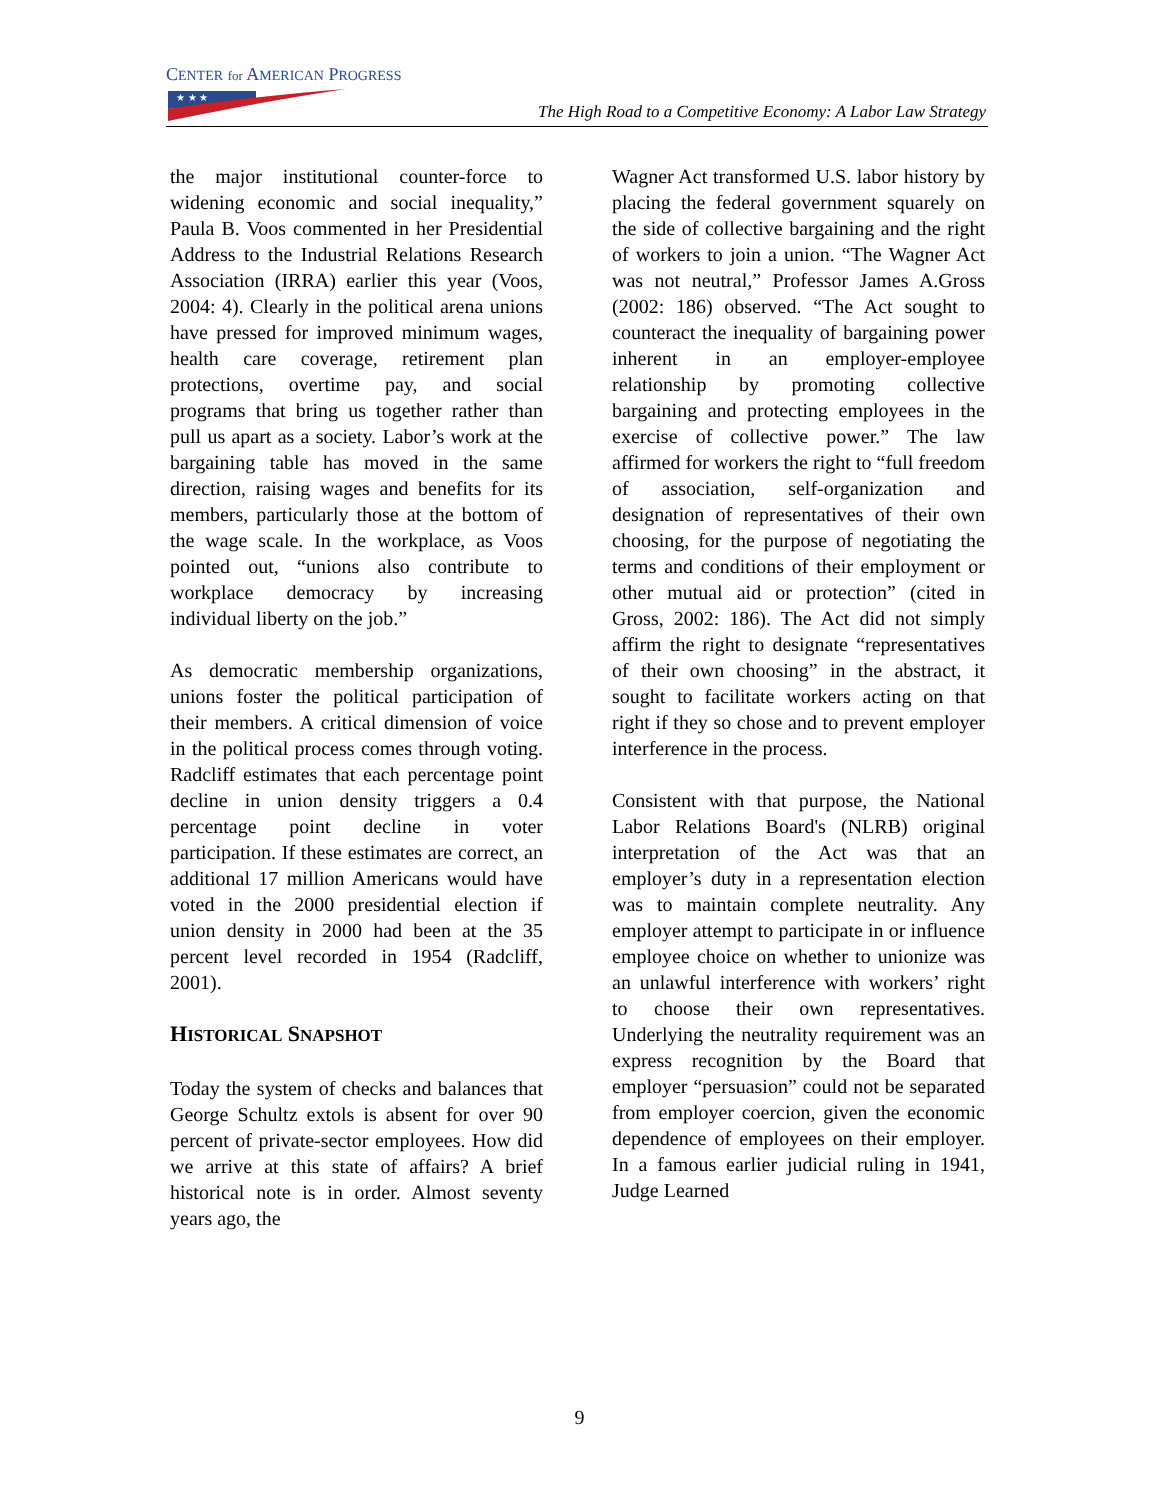CENTER for AMERICAN PROGRESS
★ ★ ★
The High Road to a Competitive Economy: A Labor Law Strategy
the major institutional counter-force to widening economic and social inequality,” Paula B. Voos commented in her Presidential Address to the Industrial Relations Research Association (IRRA) earlier this year (Voos, 2004: 4). Clearly in the political arena unions have pressed for improved minimum wages, health care coverage, retirement plan protections, overtime pay, and social programs that bring us together rather than pull us apart as a society. Labor’s work at the bargaining table has moved in the same direction, raising wages and benefits for its members, particularly those at the bottom of the wage scale. In the workplace, as Voos pointed out, “unions also contribute to workplace democracy by increasing individual liberty on the job.”
As democratic membership organizations, unions foster the political participation of their members. A critical dimension of voice in the political process comes through voting. Radcliff estimates that each percentage point decline in union density triggers a 0.4 percentage point decline in voter participation. If these estimates are correct, an additional 17 million Americans would have voted in the 2000 presidential election if union density in 2000 had been at the 35 percent level recorded in 1954 (Radcliff, 2001).
HISTORICAL SNAPSHOT
Today the system of checks and balances that George Schultz extols is absent for over 90 percent of private-sector employees. How did we arrive at this state of affairs? A brief historical note is in order. Almost seventy years ago, the
Wagner Act transformed U.S. labor history by placing the federal government squarely on the side of collective bargaining and the right of workers to join a union. “The Wagner Act was not neutral,” Professor James A.Gross (2002: 186) observed. “The Act sought to counteract the inequality of bargaining power inherent in an employer-employee relationship by promoting collective bargaining and protecting employees in the exercise of collective power.” The law affirmed for workers the right to “full freedom of association, self-organization and designation of representatives of their own choosing, for the purpose of negotiating the terms and conditions of their employment or other mutual aid or protection” (cited in Gross, 2002: 186). The Act did not simply affirm the right to designate “representatives of their own choosing” in the abstract, it sought to facilitate workers acting on that right if they so chose and to prevent employer interference in the process.
Consistent with that purpose, the National Labor Relations Board's (NLRB) original interpretation of the Act was that an employer’s duty in a representation election was to maintain complete neutrality. Any employer attempt to participate in or influence employee choice on whether to unionize was an unlawful interference with workers’ right to choose their own representatives. Underlying the neutrality requirement was an express recognition by the Board that employer “persuasion” could not be separated from employer coercion, given the economic dependence of employees on their employer. In a famous earlier judicial ruling in 1941, Judge Learned
9